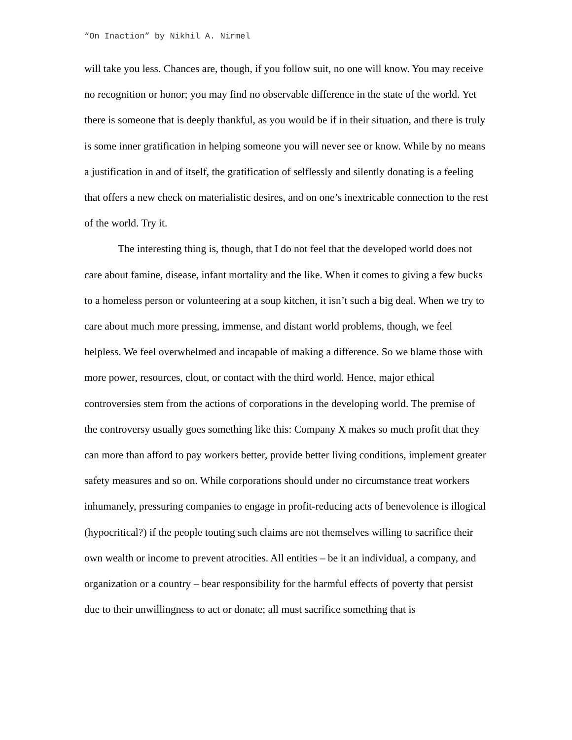“On Inaction” by Nikhil A. Nirmel
will take you less. Chances are, though, if you follow suit, no one will know. You may receive no recognition or honor; you may find no observable difference in the state of the world. Yet there is someone that is deeply thankful, as you would be if in their situation, and there is truly is some inner gratification in helping someone you will never see or know. While by no means a justification in and of itself, the gratification of selflessly and silently donating is a feeling that offers a new check on materialistic desires, and on one’s inextricable connection to the rest of the world. Try it.
The interesting thing is, though, that I do not feel that the developed world does not care about famine, disease, infant mortality and the like. When it comes to giving a few bucks to a homeless person or volunteering at a soup kitchen, it isn’t such a big deal. When we try to care about much more pressing, immense, and distant world problems, though, we feel helpless. We feel overwhelmed and incapable of making a difference. So we blame those with more power, resources, clout, or contact with the third world. Hence, major ethical controversies stem from the actions of corporations in the developing world. The premise of the controversy usually goes something like this: Company X makes so much profit that they can more than afford to pay workers better, provide better living conditions, implement greater safety measures and so on. While corporations should under no circumstance treat workers inhumanely, pressuring companies to engage in profit-reducing acts of benevolence is illogical (hypocritical?) if the people touting such claims are not themselves willing to sacrifice their own wealth or income to prevent atrocities. All entities – be it an individual, a company, and organization or a country – bear responsibility for the harmful effects of poverty that persist due to their unwillingness to act or donate; all must sacrifice something that is